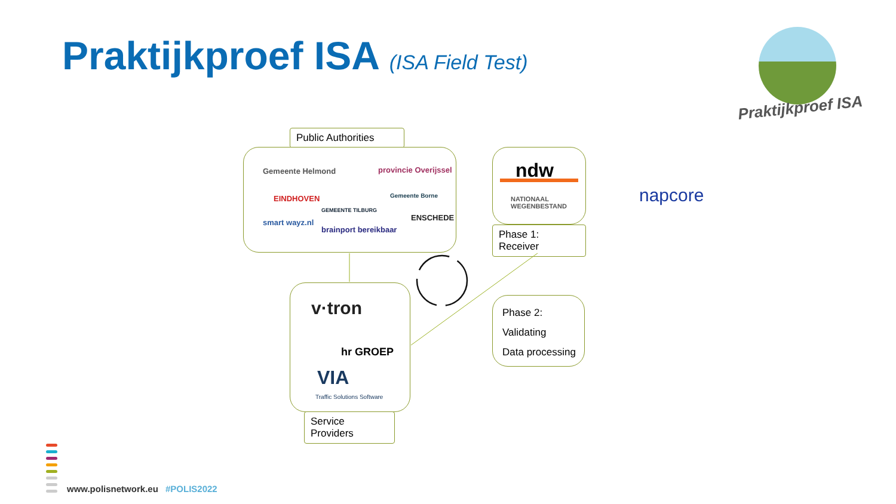Praktijkproef ISA (ISA Field Test)
Praktijkproef ISA
Public Authorities
Gemeente Helmond provincie Overijssel
EINDHOVEN
GEMEENTE TILBURG
Gemeente Borne
ENSCHEDE
smart wayz.nl
brainport bereikbaar
ndw
NATIONAAL WEGENBESTAND
Phase 1: Receiver
napcore
Phase 2:
Validating
Data processing
v·tron
hr GROEP
VIA
Traffic Solutions Software
Service Providers
www.polisnetwork.eu #POLIS2022